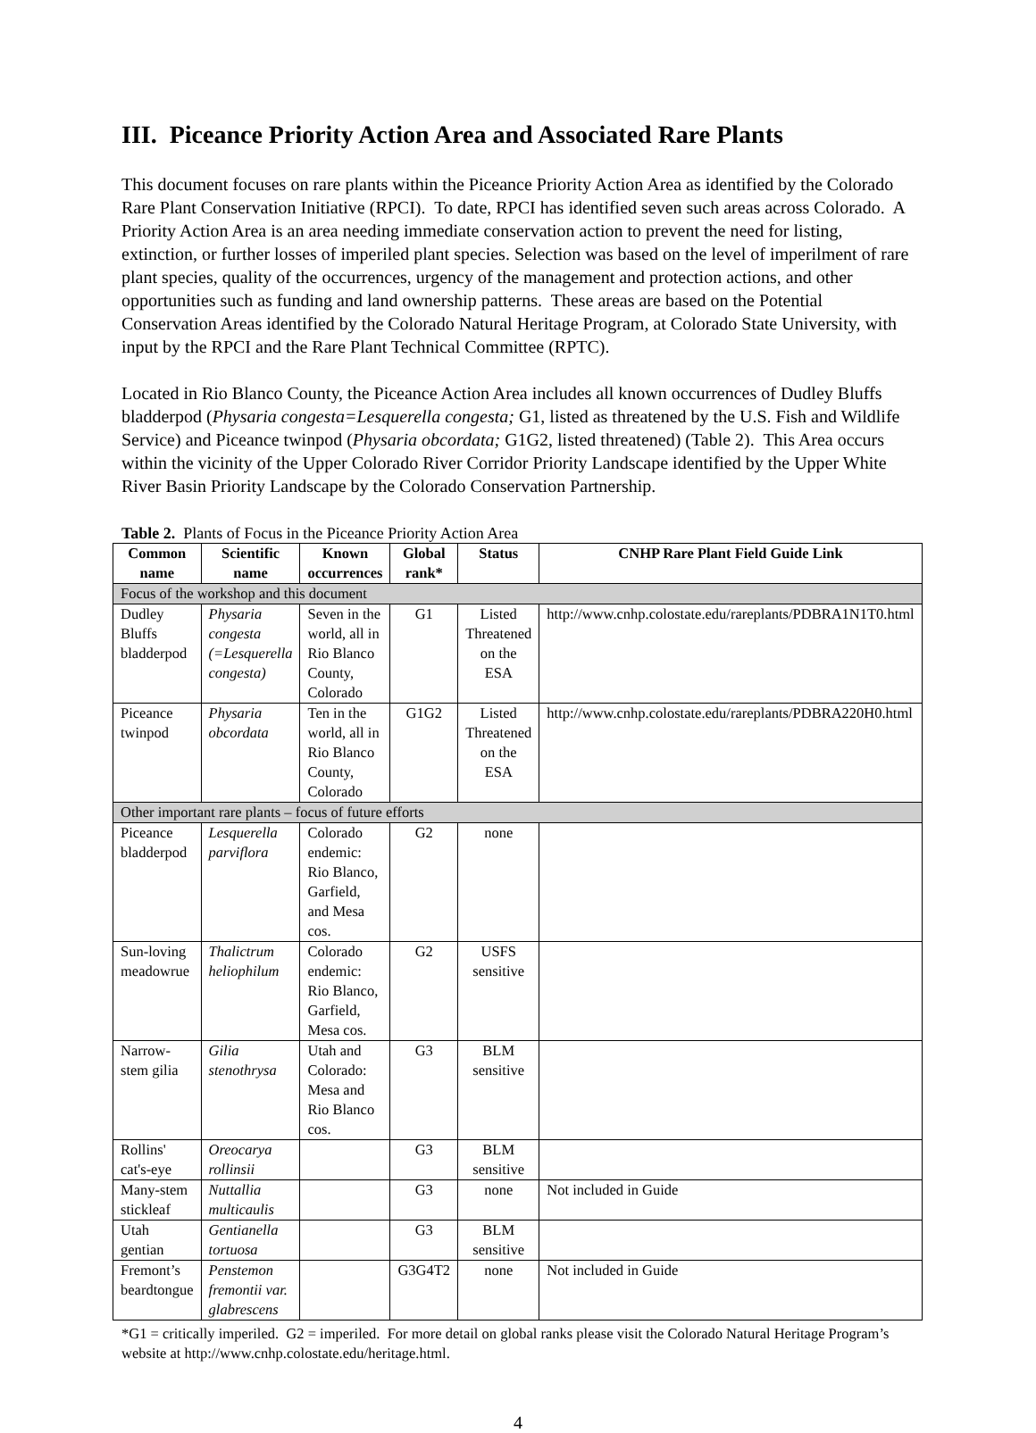III. Piceance Priority Action Area and Associated Rare Plants
This document focuses on rare plants within the Piceance Priority Action Area as identified by the Colorado Rare Plant Conservation Initiative (RPCI). To date, RPCI has identified seven such areas across Colorado. A Priority Action Area is an area needing immediate conservation action to prevent the need for listing, extinction, or further losses of imperiled plant species. Selection was based on the level of imperilment of rare plant species, quality of the occurrences, urgency of the management and protection actions, and other opportunities such as funding and land ownership patterns. These areas are based on the Potential Conservation Areas identified by the Colorado Natural Heritage Program, at Colorado State University, with input by the RPCI and the Rare Plant Technical Committee (RPTC).
Located in Rio Blanco County, the Piceance Action Area includes all known occurrences of Dudley Bluffs bladderpod (Physaria congesta=Lesquerella congesta; G1, listed as threatened by the U.S. Fish and Wildlife Service) and Piceance twinpod (Physaria obcordata; G1G2, listed threatened) (Table 2). This Area occurs within the vicinity of the Upper Colorado River Corridor Priority Landscape identified by the Upper White River Basin Priority Landscape by the Colorado Conservation Partnership.
Table 2. Plants of Focus in the Piceance Priority Action Area
| Common name | Scientific name | Known occurrences | Global rank* | Status | CNHP Rare Plant Field Guide Link |
| --- | --- | --- | --- | --- | --- |
| Focus of the workshop and this document | | | | | |
| Dudley Bluffs bladderpod | Physaria congesta (=Lesquerella congesta) | Seven in the world, all in Rio Blanco County, Colorado | G1 | Listed Threatened on the ESA | http://www.cnhp.colostate.edu/rareplants/PDBRA1N1T0.html |
| Piceance twinpod | Physaria obcordata | Ten in the world, all in Rio Blanco County, Colorado | G1G2 | Listed Threatened on the ESA | http://www.cnhp.colostate.edu/rareplants/PDBRA220H0.html |
| Other important rare plants – focus of future efforts | | | | | |
| Piceance bladderpod | Lesquerella parviflora | Colorado endemic: Rio Blanco, Garfield, and Mesa cos. | G2 | none | |
| Sun-loving meadowrue | Thalictrum heliophilum | Colorado endemic: Rio Blanco, Garfield, Mesa cos. | G2 | USFS sensitive | |
| Narrow-stem gilia | Gilia stenothrysa | Utah and Colorado: Mesa and Rio Blanco cos. | G3 | BLM sensitive | |
| Rollins' cat's-eye | Oreocarya rollinsii | | G3 | BLM sensitive | |
| Many-stem stickleaf | Nuttallia multicaulis | | G3 | none | Not included in Guide |
| Utah gentian | Gentianella tortuosa | | G3 | BLM sensitive | |
| Fremont’s beardtongue | Penstemon fremontii var. glabrescens | | G3G4T2 | none | Not included in Guide |
*G1 = critically imperiled. G2 = imperiled. For more detail on global ranks please visit the Colorado Natural Heritage Program’s website at http://www.cnhp.colostate.edu/heritage.html.
4